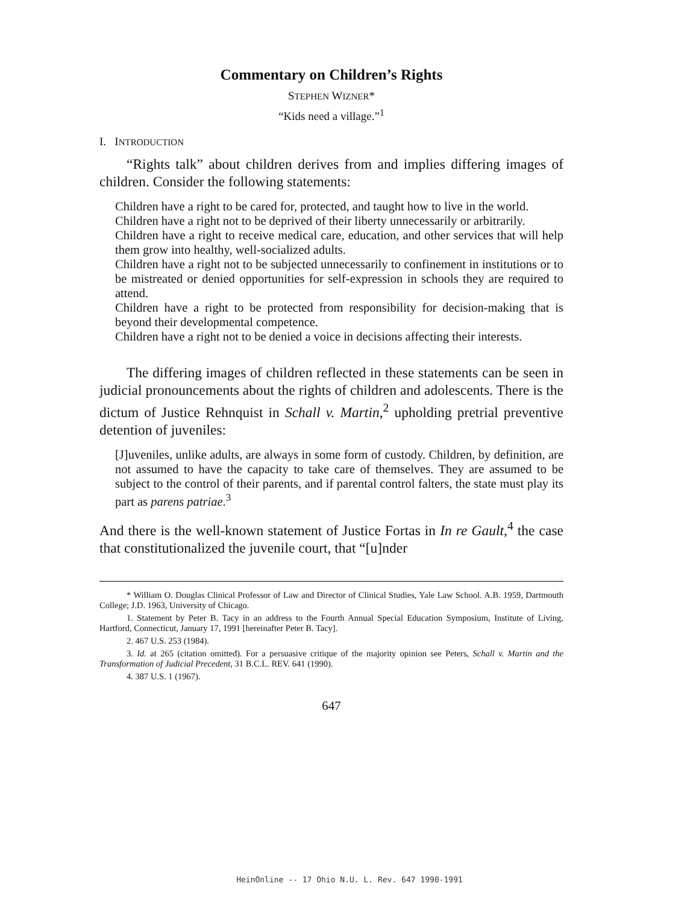Commentary on Children’s Rights
STEPHEN WIZNER*
“Kids need a village.”<sup>1</sup>
I. INTRODUCTION
“Rights talk” about children derives from and implies differing images of children. Consider the following statements:
Children have a right to be cared for, protected, and taught how to live in the world.
Children have a right not to be deprived of their liberty unnecessarily or arbitrarily.
Children have a right to receive medical care, education, and other services that will help them grow into healthy, well-socialized adults.
Children have a right not to be subjected unnecessarily to confinement in institutions or to be mistreated or denied opportunities for self-expression in schools they are required to attend.
Children have a right to be protected from responsibility for decision-making that is beyond their developmental competence.
Children have a right not to be denied a voice in decisions affecting their interests.
The differing images of children reflected in these statements can be seen in judicial pronouncements about the rights of children and adolescents. There is the dictum of Justice Rehnquist in Schall v. Martin,<sup>2</sup> upholding pretrial preventive detention of juveniles:
[J]uveniles, unlike adults, are always in some form of custody. Children, by definition, are not assumed to have the capacity to take care of themselves. They are assumed to be subject to the control of their parents, and if parental control falters, the state must play its part as parens patriae.<sup>3</sup>
And there is the well-known statement of Justice Fortas in In re Gault,<sup>4</sup> the case that constitutionalized the juvenile court, that “[u]nder
* William O. Douglas Clinical Professor of Law and Director of Clinical Studies, Yale Law School. A.B. 1959, Dartmouth College; J.D. 1963, University of Chicago.
1. Statement by Peter B. Tacy in an address to the Fourth Annual Special Education Symposium, Institute of Living, Hartford, Connecticut, January 17, 1991 [hereinafter Peter B. Tacy].
2. 467 U.S. 253 (1984).
3. Id. at 265 (citation omitted). For a persuasive critique of the majority opinion see Peters, Schall v. Martin and the Transformation of Judicial Precedent, 31 B.C.L. REV. 641 (1990).
4. 387 U.S. 1 (1967).
647
HeinOnline -- 17 Ohio N.U. L. Rev. 647 1990-1991